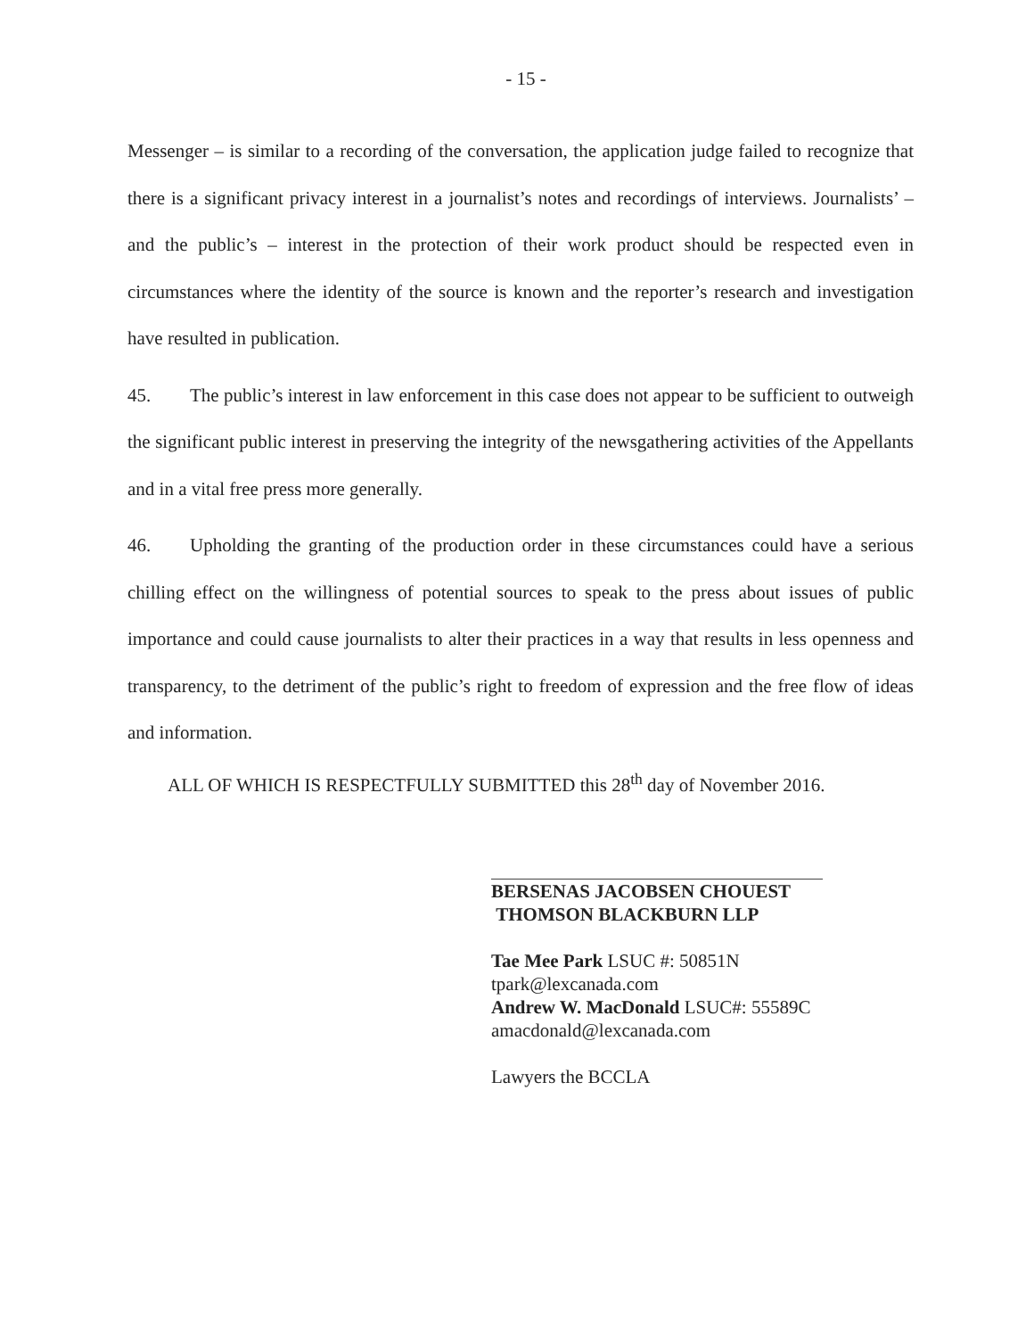- 15 -
Messenger – is similar to a recording of the conversation, the application judge failed to recognize that there is a significant privacy interest in a journalist’s notes and recordings of interviews. Journalists’ – and the public’s – interest in the protection of their work product should be respected even in circumstances where the identity of the source is known and the reporter’s research and investigation have resulted in publication.
45. The public’s interest in law enforcement in this case does not appear to be sufficient to outweigh the significant public interest in preserving the integrity of the newsgathering activities of the Appellants and in a vital free press more generally.
46. Upholding the granting of the production order in these circumstances could have a serious chilling effect on the willingness of potential sources to speak to the press about issues of public importance and could cause journalists to alter their practices in a way that results in less openness and transparency, to the detriment of the public’s right to freedom of expression and the free flow of ideas and information.
ALL OF WHICH IS RESPECTFULLY SUBMITTED this 28<sup>th</sup> day of November 2016.
BERSENAS JACOBSEN CHOUEST
THOMSON BLACKBURN LLP
Tae Mee Park LSUC #: 50851N
tpark@lexcanada.com
Andrew W. MacDonald LSUC#: 55589C
amacdonald@lexcanada.com
Lawyers the BCCLA